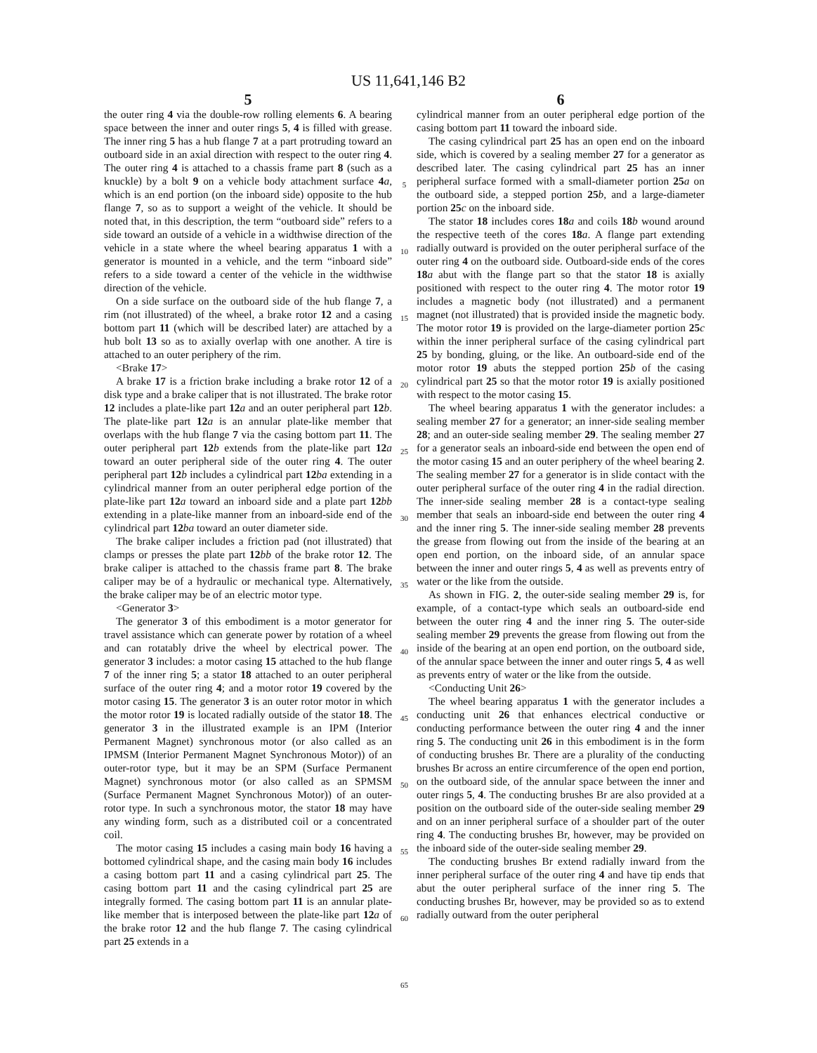US 11,641,146 B2
5
the outer ring 4 via the double-row rolling elements 6. A bearing space between the inner and outer rings 5, 4 is filled with grease. The inner ring 5 has a hub flange 7 at a part protruding toward an outboard side in an axial direction with respect to the outer ring 4. The outer ring 4 is attached to a chassis frame part 8 (such as a knuckle) by a bolt 9 on a vehicle body attachment surface 4 a, which is an end portion (on the inboard side) opposite to the hub flange 7, so as to support a weight of the vehicle. It should be noted that, in this description, the term “outboard side” refers to a side toward an outside of a vehicle in a widthwise direction of the vehicle in a state where the wheel bearing apparatus 1 with a generator is mounted in a vehicle, and the term “inboard side” refers to a side toward a center of the vehicle in the widthwise direction of the vehicle.
On a side surface on the outboard side of the hub flange 7, a rim (not illustrated) of the wheel, a brake rotor 12 and a casing bottom part 11 (which will be described later) are attached by a hub bolt 13 so as to axially overlap with one another. A tire is attached to an outer periphery of the rim.
<Brake 17>
A brake 17 is a friction brake including a brake rotor 12 of a disk type and a brake caliper that is not illustrated. The brake rotor 12 includes a plate-like part 12 a and an outer peripheral part 12 b. The plate-like part 12 a is an annular plate-like member that overlaps with the hub flange 7 via the casing bottom part 11. The outer peripheral part 12 b extends from the plate-like part 12 a toward an outer peripheral side of the outer ring 4. The outer peripheral part 12 b includes a cylindrical part 12 ba extending in a cylindrical manner from an outer peripheral edge portion of the plate-like part 12 a toward an inboard side and a plate part 12 bb extending in a plate-like manner from an inboard-side end of the cylindrical part 12 ba toward an outer diameter side.
The brake caliper includes a friction pad (not illustrated) that clamps or presses the plate part 12 bb of the brake rotor 12. The brake caliper is attached to the chassis frame part 8. The brake caliper may be of a hydraulic or mechanical type. Alternatively, the brake caliper may be of an electric motor type.
<Generator 3>
The generator 3 of this embodiment is a motor generator for travel assistance which can generate power by rotation of a wheel and can rotatably drive the wheel by electrical power. The generator 3 includes: a motor casing 15 attached to the hub flange 7 of the inner ring 5; a stator 18 attached to an outer peripheral surface of the outer ring 4; and a motor rotor 19 covered by the motor casing 15. The generator 3 is an outer rotor motor in which the motor rotor 19 is located radially outside of the stator 18. The generator 3 in the illustrated example is an IPM (Interior Permanent Magnet) synchronous motor (or also called as an IPMSM (Interior Permanent Magnet Synchronous Motor)) of an outer-rotor type, but it may be an SPM (Surface Permanent Magnet) synchronous motor (or also called as an SPMSM (Surface Permanent Magnet Synchronous Motor)) of an outer-rotor type. In such a synchronous motor, the stator 18 may have any winding form, such as a distributed coil or a concentrated coil.
The motor casing 15 includes a casing main body 16 having a bottomed cylindrical shape, and the casing main body 16 includes a casing bottom part 11 and a casing cylindrical part 25. The casing bottom part 11 and the casing cylindrical part 25 are integrally formed. The casing bottom part 11 is an annular plate-like member that is interposed between the plate-like part 12 a of the brake rotor 12 and the hub flange 7. The casing cylindrical part 25 extends in a
5
10
15
20
25
30
35
40
45
50
55
60
65
6
cylindrical manner from an outer peripheral edge portion of the casing bottom part 11 toward the inboard side.
The casing cylindrical part 25 has an open end on the inboard side, which is covered by a sealing member 27 for a generator as described later. The casing cylindrical part 25 has an inner peripheral surface formed with a small-diameter portion 25 a on the outboard side, a stepped portion 25 b, and a large-diameter portion 25 c on the inboard side.
The stator 18 includes cores 18 a and coils 18 b wound around the respective teeth of the cores 18 a. A flange part extending radially outward is provided on the outer peripheral surface of the outer ring 4 on the outboard side. Outboard-side ends of the cores 18 a abut with the flange part so that the stator 18 is axially positioned with respect to the outer ring 4. The motor rotor 19 includes a magnetic body (not illustrated) and a permanent magnet (not illustrated) that is provided inside the magnetic body. The motor rotor 19 is provided on the large-diameter portion 25 c within the inner peripheral surface of the casing cylindrical part 25 by bonding, gluing, or the like. An outboard-side end of the motor rotor 19 abuts the stepped portion 25 b of the casing cylindrical part 25 so that the motor rotor 19 is axially positioned with respect to the motor casing 15.
The wheel bearing apparatus 1 with the generator includes: a sealing member 27 for a generator; an inner-side sealing member 28; and an outer-side sealing member 29. The sealing member 27 for a generator seals an inboard-side end between the open end of the motor casing 15 and an outer periphery of the wheel bearing 2. The sealing member 27 for a generator is in slide contact with the outer peripheral surface of the outer ring 4 in the radial direction. The inner-side sealing member 28 is a contact-type sealing member that seals an inboard-side end between the outer ring 4 and the inner ring 5. The inner-side sealing member 28 prevents the grease from flowing out from the inside of the bearing at an open end portion, on the inboard side, of an annular space between the inner and outer rings 5, 4 as well as prevents entry of water or the like from the outside.
As shown in FIG. 2, the outer-side sealing member 29 is, for example, of a contact-type which seals an outboard-side end between the outer ring 4 and the inner ring 5. The outer-side sealing member 29 prevents the grease from flowing out from the inside of the bearing at an open end portion, on the outboard side, of the annular space between the inner and outer rings 5, 4 as well as prevents entry of water or the like from the outside.
<Conducting Unit 26>
The wheel bearing apparatus 1 with the generator includes a conducting unit 26 that enhances electrical conductive or conducting performance between the outer ring 4 and the inner ring 5. The conducting unit 26 in this embodiment is in the form of conducting brushes Br. There are a plurality of the conducting brushes Br across an entire circumference of the open end portion, on the outboard side, of the annular space between the inner and outer rings 5, 4. The conducting brushes Br are also provided at a position on the outboard side of the outer-side sealing member 29 and on an inner peripheral surface of a shoulder part of the outer ring 4. The conducting brushes Br, however, may be provided on the inboard side of the outer-side sealing member 29.
The conducting brushes Br extend radially inward from the inner peripheral surface of the outer ring 4 and have tip ends that abut the outer peripheral surface of the inner ring 5. The conducting brushes Br, however, may be provided so as to extend radially outward from the outer peripheral